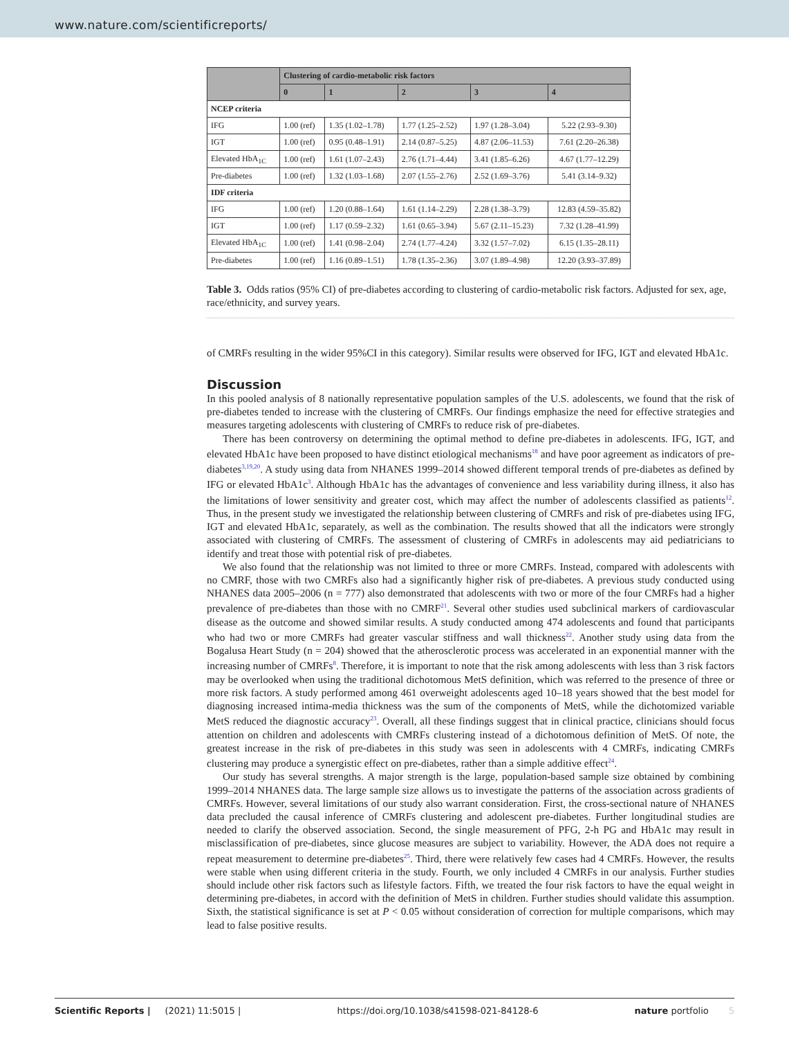www.nature.com/scientificreports/
| | Clustering of cardio-metabolic risk factors | | | | |
| --- | --- | --- | --- | --- | --- |
| | 0 | 1 | 2 | 3 | 4 |
| NCEP criteria | | | | | |
| IFG | 1.00 (ref) | 1.35 (1.02–1.78) | 1.77 (1.25–2.52) | 1.97 (1.28–3.04) | 5.22 (2.93–9.30) |
| IGT | 1.00 (ref) | 0.95 (0.48–1.91) | 2.14 (0.87–5.25) | 4.87 (2.06–11.53) | 7.61 (2.20–26.38) |
| Elevated HbA<sub>1C</sub> | 1.00 (ref) | 1.61 (1.07–2.43) | 2.76 (1.71–4.44) | 3.41 (1.85–6.26) | 4.67 (1.77–12.29) |
| Pre-diabetes | 1.00 (ref) | 1.32 (1.03–1.68) | 2.07 (1.55–2.76) | 2.52 (1.69–3.76) | 5.41 (3.14–9.32) |
| IDF criteria | | | | | |
| IFG | 1.00 (ref) | 1.20 (0.88–1.64) | 1.61 (1.14–2.29) | 2.28 (1.38–3.79) | 12.83 (4.59–35.82) |
| IGT | 1.00 (ref) | 1.17 (0.59–2.32) | 1.61 (0.65–3.94) | 5.67 (2.11–15.23) | 7.32 (1.28–41.99) |
| Elevated HbA<sub>1C</sub> | 1.00 (ref) | 1.41 (0.98–2.04) | 2.74 (1.77–4.24) | 3.32 (1.57–7.02) | 6.15 (1.35–28.11) |
| Pre-diabetes | 1.00 (ref) | 1.16 (0.89–1.51) | 1.78 (1.35–2.36) | 3.07 (1.89–4.98) | 12.20 (3.93–37.89) |
Table 3. Odds ratios (95% CI) of pre-diabetes according to clustering of cardio-metabolic risk factors. Adjusted for sex, age, race/ethnicity, and survey years.
of CMRFs resulting in the wider 95%CI in this category). Similar results were observed for IFG, IGT and elevated HbA1c.
Discussion
In this pooled analysis of 8 nationally representative population samples of the U.S. adolescents, we found that the risk of pre-diabetes tended to increase with the clustering of CMRFs. Our findings emphasize the need for effective strategies and measures targeting adolescents with clustering of CMRFs to reduce risk of pre-diabetes.
There has been controversy on determining the optimal method to define pre-diabetes in adolescents. IFG, IGT, and elevated HbA1c have been proposed to have distinct etiological mechanisms<sup>18</sup> and have poor agreement as indicators of pre-diabetes<sup>3,19,20</sup>. A study using data from NHANES 1999–2014 showed different temporal trends of pre-diabetes as defined by IFG or elevated HbA1c<sup>3</sup>. Although HbA1c has the advantages of convenience and less variability during illness, it also has the limitations of lower sensitivity and greater cost, which may affect the number of adolescents classified as patients<sup>12</sup>. Thus, in the present study we investigated the relationship between clustering of CMRFs and risk of pre-diabetes using IFG, IGT and elevated HbA1c, separately, as well as the combination. The results showed that all the indicators were strongly associated with clustering of CMRFs. The assessment of clustering of CMRFs in adolescents may aid pediatricians to identify and treat those with potential risk of pre-diabetes.
We also found that the relationship was not limited to three or more CMRFs. Instead, compared with adolescents with no CMRF, those with two CMRFs also had a significantly higher risk of pre-diabetes. A previous study conducted using NHANES data 2005–2006 (n = 777) also demonstrated that adolescents with two or more of the four CMRFs had a higher prevalence of pre-diabetes than those with no CMRF<sup>21</sup>. Several other studies used subclinical markers of cardiovascular disease as the outcome and showed similar results. A study conducted among 474 adolescents and found that participants who had two or more CMRFs had greater vascular stiffness and wall thickness<sup>22</sup>. Another study using data from the Bogalusa Heart Study (n = 204) showed that the atherosclerotic process was accelerated in an exponential manner with the increasing number of CMRFs<sup>8</sup>. Therefore, it is important to note that the risk among adolescents with less than 3 risk factors may be overlooked when using the traditional dichotomous MetS definition, which was referred to the presence of three or more risk factors. A study performed among 461 overweight adolescents aged 10–18 years showed that the best model for diagnosing increased intima-media thickness was the sum of the components of MetS, while the dichotomized variable MetS reduced the diagnostic accuracy<sup>23</sup>. Overall, all these findings suggest that in clinical practice, clinicians should focus attention on children and adolescents with CMRFs clustering instead of a dichotomous definition of MetS. Of note, the greatest increase in the risk of pre-diabetes in this study was seen in adolescents with 4 CMRFs, indicating CMRFs clustering may produce a synergistic effect on pre-diabetes, rather than a simple additive effect<sup>24</sup>.
Our study has several strengths. A major strength is the large, population-based sample size obtained by combining 1999–2014 NHANES data. The large sample size allows us to investigate the patterns of the association across gradients of CMRFs. However, several limitations of our study also warrant consideration. First, the cross-sectional nature of NHANES data precluded the causal inference of CMRFs clustering and adolescent pre-diabetes. Further longitudinal studies are needed to clarify the observed association. Second, the single measurement of PFG, 2-h PG and HbA1c may result in misclassification of pre-diabetes, since glucose measures are subject to variability. However, the ADA does not require a repeat measurement to determine pre-diabetes<sup>25</sup>. Third, there were relatively few cases had 4 CMRFs. However, the results were stable when using different criteria in the study. Fourth, we only included 4 CMRFs in our analysis. Further studies should include other risk factors such as lifestyle factors. Fifth, we treated the four risk factors to have the equal weight in determining pre-diabetes, in accord with the definition of MetS in children. Further studies should validate this assumption. Sixth, the statistical significance is set at P < 0.05 without consideration of correction for multiple comparisons, which may lead to false positive results.
Scientific Reports | (2021) 11:5015 | https://doi.org/10.1038/s41598-021-84128-6 nature portfolio 5